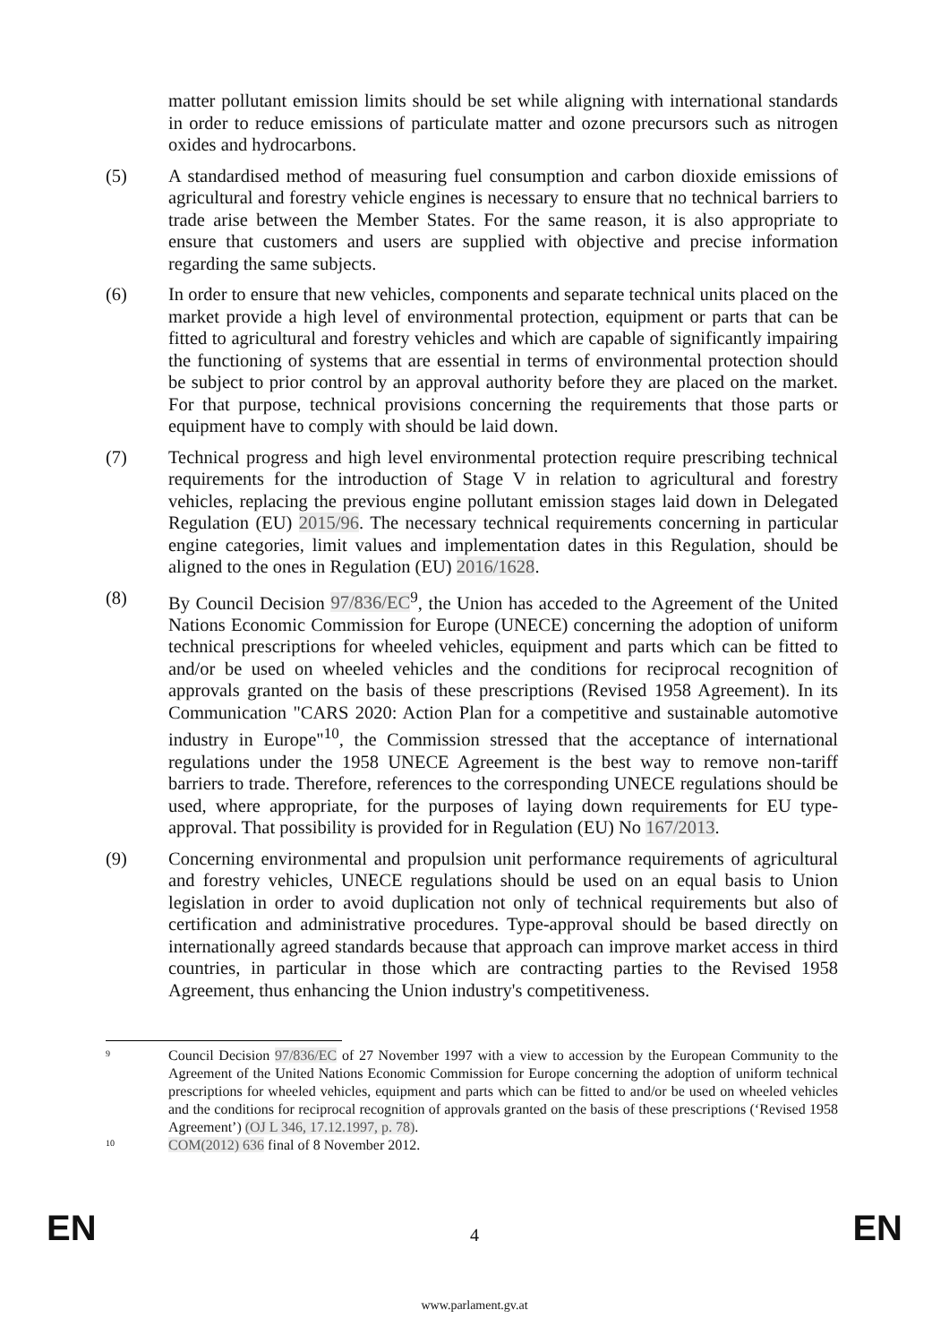matter pollutant emission limits should be set while aligning with international standards in order to reduce emissions of particulate matter and ozone precursors such as nitrogen oxides and hydrocarbons.
(5) A standardised method of measuring fuel consumption and carbon dioxide emissions of agricultural and forestry vehicle engines is necessary to ensure that no technical barriers to trade arise between the Member States. For the same reason, it is also appropriate to ensure that customers and users are supplied with objective and precise information regarding the same subjects.
(6) In order to ensure that new vehicles, components and separate technical units placed on the market provide a high level of environmental protection, equipment or parts that can be fitted to agricultural and forestry vehicles and which are capable of significantly impairing the functioning of systems that are essential in terms of environmental protection should be subject to prior control by an approval authority before they are placed on the market. For that purpose, technical provisions concerning the requirements that those parts or equipment have to comply with should be laid down.
(7) Technical progress and high level environmental protection require prescribing technical requirements for the introduction of Stage V in relation to agricultural and forestry vehicles, replacing the previous engine pollutant emission stages laid down in Delegated Regulation (EU) 2015/96. The necessary technical requirements concerning in particular engine categories, limit values and implementation dates in this Regulation, should be aligned to the ones in Regulation (EU) 2016/1628.
(8) By Council Decision 97/836/EC<sup>9</sup>, the Union has acceded to the Agreement of the United Nations Economic Commission for Europe (UNECE) concerning the adoption of uniform technical prescriptions for wheeled vehicles, equipment and parts which can be fitted to and/or be used on wheeled vehicles and the conditions for reciprocal recognition of approvals granted on the basis of these prescriptions (Revised 1958 Agreement). In its Communication "CARS 2020: Action Plan for a competitive and sustainable automotive industry in Europe"<sup>10</sup>, the Commission stressed that the acceptance of international regulations under the 1958 UNECE Agreement is the best way to remove non-tariff barriers to trade. Therefore, references to the corresponding UNECE regulations should be used, where appropriate, for the purposes of laying down requirements for EU type-approval. That possibility is provided for in Regulation (EU) No 167/2013.
(9) Concerning environmental and propulsion unit performance requirements of agricultural and forestry vehicles, UNECE regulations should be used on an equal basis to Union legislation in order to avoid duplication not only of technical requirements but also of certification and administrative procedures. Type-approval should be based directly on internationally agreed standards because that approach can improve market access in third countries, in particular in those which are contracting parties to the Revised 1958 Agreement, thus enhancing the Union industry's competitiveness.
9
Council Decision 97/836/EC of 27 November 1997 with a view to accession by the European Community to the Agreement of the United Nations Economic Commission for Europe concerning the adoption of uniform technical prescriptions for wheeled vehicles, equipment and parts which can be fitted to and/or be used on wheeled vehicles and the conditions for reciprocal recognition of approvals granted on the basis of these prescriptions (‘Revised 1958 Agreement’) (OJ L 346, 17.12.1997, p. 78).
10
COM(2012) 636 final of 8 November 2012.
EN 4 EN
www.parlament.gv.at